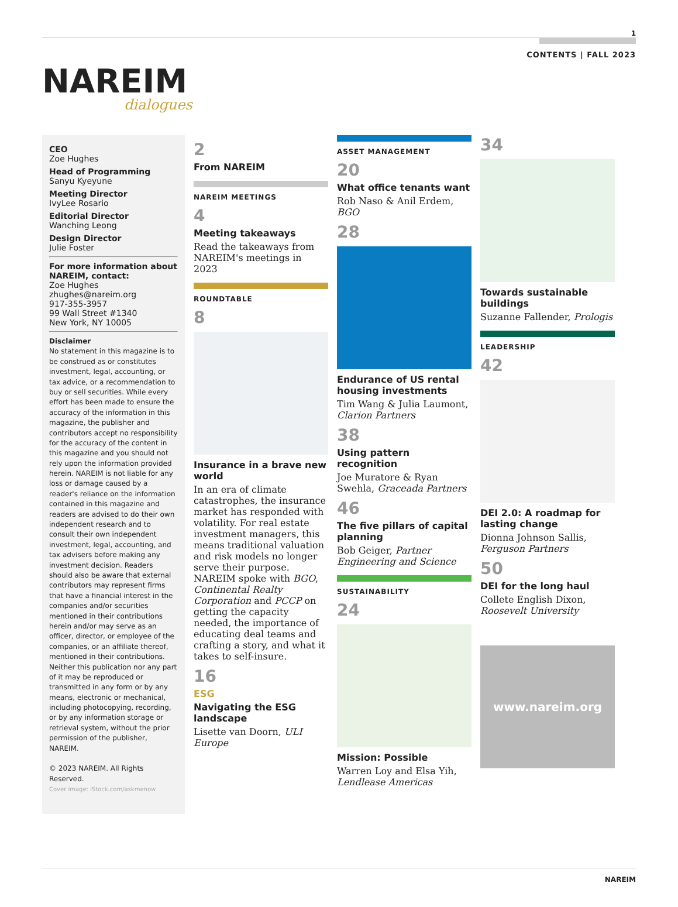1
CONTENTS | FALL 2023
NAREIM
dialogues
CEO
Zoe Hughes
Head of Programming
Sanyu Kyeyune
Meeting Director
IvyLee Rosario
Editorial Director
Wanching Leong
Design Director
Julie Foster
For more information about NAREIM, contact:
Zoe Hughes
zhughes@nareim.org
917-355-3957
99 Wall Street #1340
New York, NY 10005
Disclaimer
No statement in this magazine is to be construed as or constitutes investment, legal, accounting, or tax advice, or a recommendation to buy or sell securities. While every effort has been made to ensure the accuracy of the information in this magazine, the publisher and contributors accept no responsibility for the accuracy of the content in this magazine and you should not rely upon the information provided herein. NAREIM is not liable for any loss or damage caused by a reader's reliance on the information contained in this magazine and readers are advised to do their own independent research and to consult their own independent investment, legal, accounting, and tax advisers before making any investment decision. Readers should also be aware that external contributors may represent firms that have a financial interest in the companies and/or securities mentioned in their contributions herein and/or may serve as an officer, director, or employee of the companies, or an affiliate thereof, mentioned in their contributions. Neither this publication nor any part of it may be reproduced or transmitted in any form or by any means, electronic or mechanical, including photocopying, recording, or by any information storage or retrieval system, without the prior permission of the publisher, NAREIM.
© 2023 NAREIM. All Rights Reserved.
Cover image: iStock.com/askmenow
2
From NAREIM
NAREIM MEETINGS
4
Meeting takeaways
Read the takeaways from NAREIM's meetings in 2023
ROUNDTABLE
8
Insurance in a brave new world
In an era of climate catastrophes, the insurance market has responded with volatility. For real estate investment managers, this means traditional valuation and risk models no longer serve their purpose. NAREIM spoke with BGO, Continental Realty Corporation and PCCP on getting the capacity needed, the importance of educating deal teams and crafting a story, and what it takes to self-insure.
16
ESG
Navigating the ESG landscape
Lisette van Doorn, ULI Europe
ASSET MANAGEMENT
20
What office tenants want
Rob Naso & Anil Erdem, BGO
28
Endurance of US rental housing investments
Tim Wang & Julia Laumont, Clarion Partners
38
Using pattern recognition
Joe Muratore & Ryan Swehla, Graceada Partners
46
The five pillars of capital planning
Bob Geiger, Partner Engineering and Science
SUSTAINABILITY
24
Mission: Possible
Warren Loy and Elsa Yih, Lendlease Americas
34
Towards sustainable buildings
Suzanne Fallender, Prologis
LEADERSHIP
42
DEI 2.0: A roadmap for lasting change
Dionna Johnson Sallis, Ferguson Partners
50
DEI for the long haul
Collete English Dixon, Roosevelt University
www.nareim.org
NAREIM